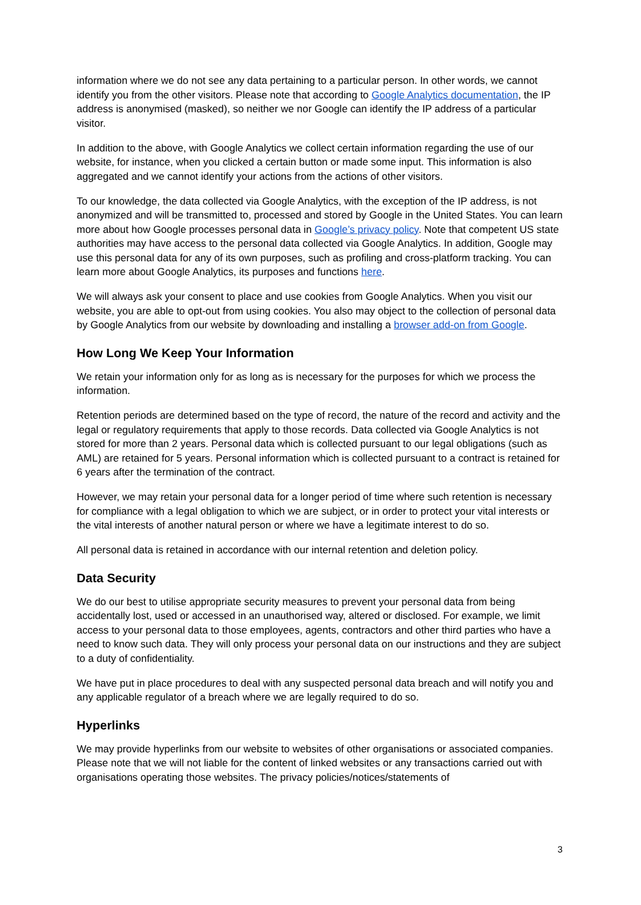information where we do not see any data pertaining to a particular person. In other words, we cannot identify you from the other visitors. Please note that according to Google Analytics documentation, the IP address is anonymised (masked), so neither we nor Google can identify the IP address of a particular visitor.
In addition to the above, with Google Analytics we collect certain information regarding the use of our website, for instance, when you clicked a certain button or made some input. This information is also aggregated and we cannot identify your actions from the actions of other visitors.
To our knowledge, the data collected via Google Analytics, with the exception of the IP address, is not anonymized and will be transmitted to, processed and stored by Google in the United States. You can learn more about how Google processes personal data in Google’s privacy policy. Note that competent US state authorities may have access to the personal data collected via Google Analytics. In addition, Google may use this personal data for any of its own purposes, such as profiling and cross-platform tracking. You can learn more about Google Analytics, its purposes and functions here.
We will always ask your consent to place and use cookies from Google Analytics. When you visit our website, you are able to opt-out from using cookies. You also may object to the collection of personal data by Google Analytics from our website by downloading and installing a browser add-on from Google.
How Long We Keep Your Information
We retain your information only for as long as is necessary for the purposes for which we process the information.
Retention periods are determined based on the type of record, the nature of the record and activity and the legal or regulatory requirements that apply to those records. Data collected via Google Analytics is not stored for more than 2 years. Personal data which is collected pursuant to our legal obligations (such as AML) are retained for 5 years. Personal information which is collected pursuant to a contract is retained for 6 years after the termination of the contract.
However, we may retain your personal data for a longer period of time where such retention is necessary for compliance with a legal obligation to which we are subject, or in order to protect your vital interests or the vital interests of another natural person or where we have a legitimate interest to do so.
All personal data is retained in accordance with our internal retention and deletion policy.
Data Security
We do our best to utilise appropriate security measures to prevent your personal data from being accidentally lost, used or accessed in an unauthorised way, altered or disclosed. For example, we limit access to your personal data to those employees, agents, contractors and other third parties who have a need to know such data. They will only process your personal data on our instructions and they are subject to a duty of confidentiality.
We have put in place procedures to deal with any suspected personal data breach and will notify you and any applicable regulator of a breach where we are legally required to do so.
Hyperlinks
We may provide hyperlinks from our website to websites of other organisations or associated companies. Please note that we will not liable for the content of linked websites or any transactions carried out with organisations operating those websites. The privacy policies/notices/statements of
3